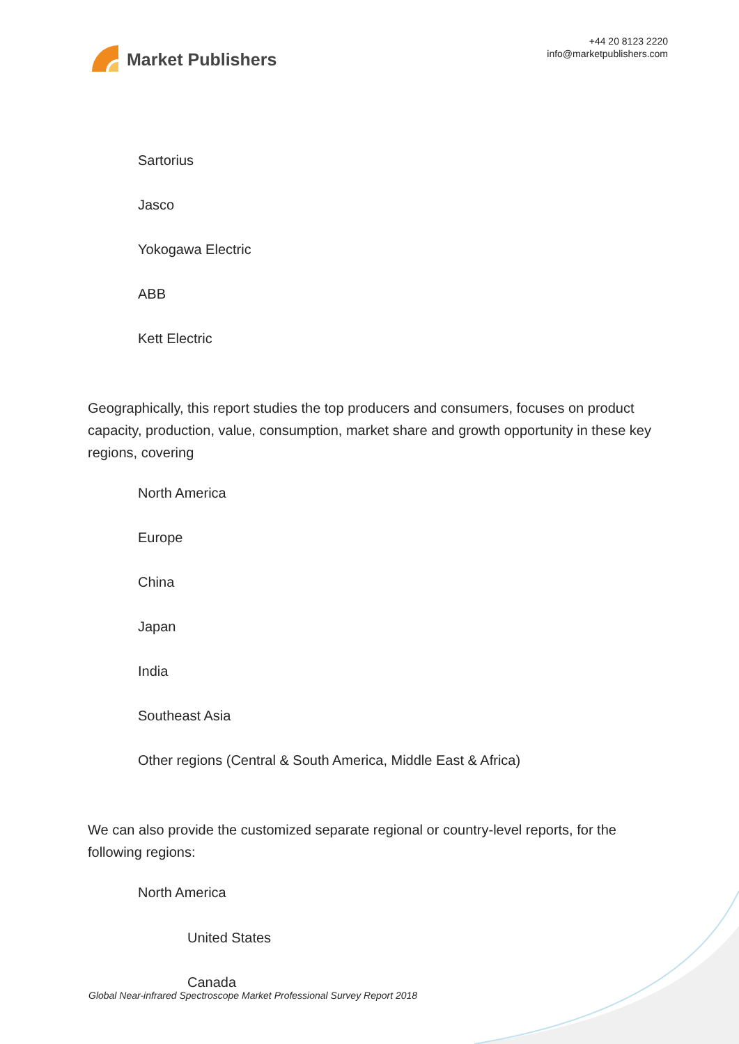Market Publishers
+44 20 8123 2220
info@marketpublishers.com
Sartorius
Jasco
Yokogawa Electric
ABB
Kett Electric
Geographically, this report studies the top producers and consumers, focuses on product capacity, production, value, consumption, market share and growth opportunity in these key regions, covering
North America
Europe
China
Japan
India
Southeast Asia
Other regions (Central & South America, Middle East & Africa)
We can also provide the customized separate regional or country-level reports, for the following regions:
North America
United States
Canada
Global Near-infrared Spectroscope Market Professional Survey Report 2018